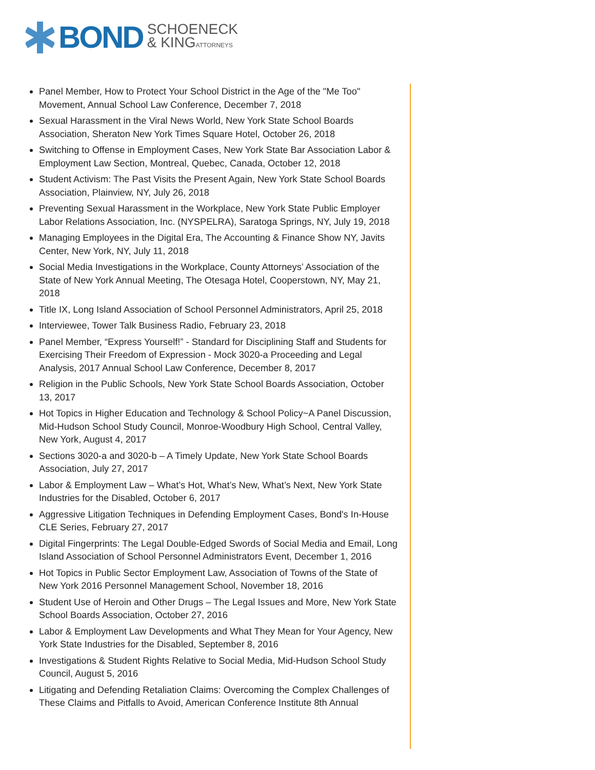BOND SCHOENECK
& KINGATTORNEYS
Panel Member, How to Protect Your School District in the Age of the "Me Too" Movement, Annual School Law Conference, December 7, 2018
Sexual Harassment in the Viral News World, New York State School Boards Association, Sheraton New York Times Square Hotel, October 26, 2018
Switching to Offense in Employment Cases, New York State Bar Association Labor & Employment Law Section, Montreal, Quebec, Canada, October 12, 2018
Student Activism: The Past Visits the Present Again, New York State School Boards Association, Plainview, NY, July 26, 2018
Preventing Sexual Harassment in the Workplace, New York State Public Employer Labor Relations Association, Inc. (NYSPELRA), Saratoga Springs, NY, July 19, 2018
Managing Employees in the Digital Era, The Accounting & Finance Show NY, Javits Center, New York, NY, July 11, 2018
Social Media Investigations in the Workplace, County Attorneys’ Association of the State of New York Annual Meeting, The Otesaga Hotel, Cooperstown, NY, May 21, 2018
Title IX, Long Island Association of School Personnel Administrators, April 25, 2018
Interviewee, Tower Talk Business Radio, February 23, 2018
Panel Member, “Express Yourself!” - Standard for Disciplining Staff and Students for Exercising Their Freedom of Expression - Mock 3020-a Proceeding and Legal Analysis, 2017 Annual School Law Conference, December 8, 2017
Religion in the Public Schools, New York State School Boards Association, October 13, 2017
Hot Topics in Higher Education and Technology & School Policy~A Panel Discussion, Mid-Hudson School Study Council, Monroe-Woodbury High School, Central Valley, New York, August 4, 2017
Sections 3020-a and 3020-b – A Timely Update, New York State School Boards Association, July 27, 2017
Labor & Employment Law – What’s Hot, What’s New, What’s Next, New York State Industries for the Disabled, October 6, 2017
Aggressive Litigation Techniques in Defending Employment Cases, Bond's In-House CLE Series, February 27, 2017
Digital Fingerprints: The Legal Double-Edged Swords of Social Media and Email, Long Island Association of School Personnel Administrators Event, December 1, 2016
Hot Topics in Public Sector Employment Law, Association of Towns of the State of New York 2016 Personnel Management School, November 18, 2016
Student Use of Heroin and Other Drugs – The Legal Issues and More, New York State School Boards Association, October 27, 2016
Labor & Employment Law Developments and What They Mean for Your Agency, New York State Industries for the Disabled, September 8, 2016
Investigations & Student Rights Relative to Social Media, Mid-Hudson School Study Council, August 5, 2016
Litigating and Defending Retaliation Claims: Overcoming the Complex Challenges of These Claims and Pitfalls to Avoid, American Conference Institute 8th Annual